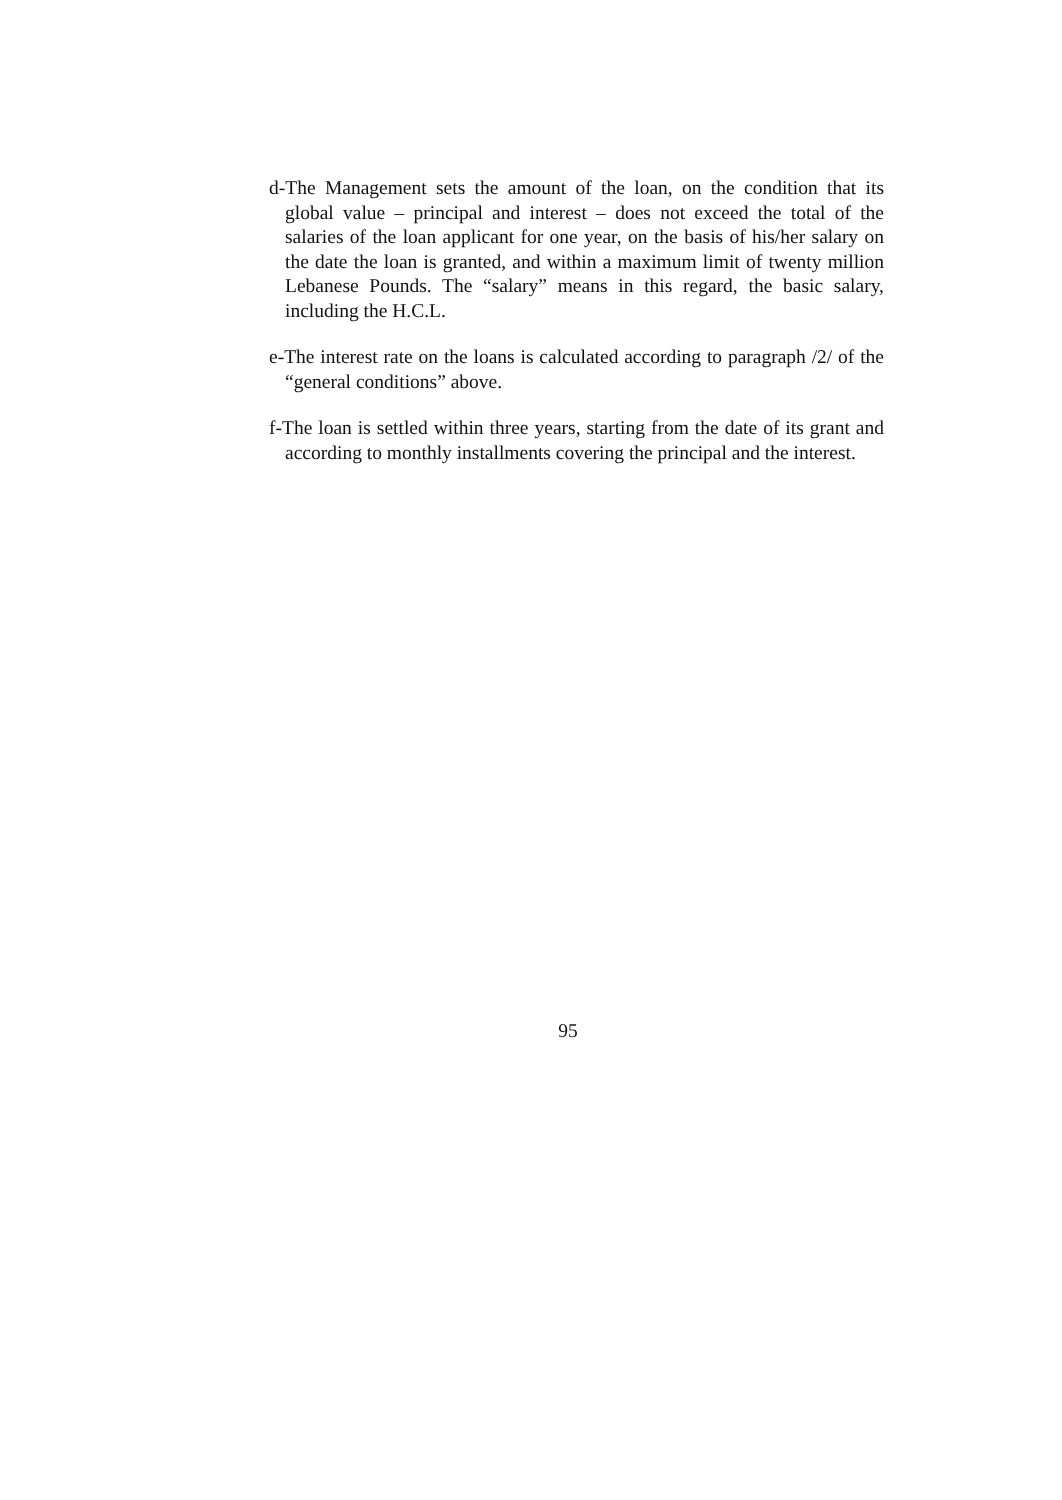d-The Management sets the amount of the loan, on the condition that its global value – principal and interest – does not exceed the total of the salaries of the loan applicant for one year, on the basis of his/her salary on the date the loan is granted, and within a maximum limit of twenty million Lebanese Pounds. The “salary” means in this regard, the basic salary, including the H.C.L.
e-The interest rate on the loans is calculated according to paragraph /2/ of the “general conditions” above.
f-The loan is settled within three years, starting from the date of its grant and according to monthly installments covering the principal and the interest.
95